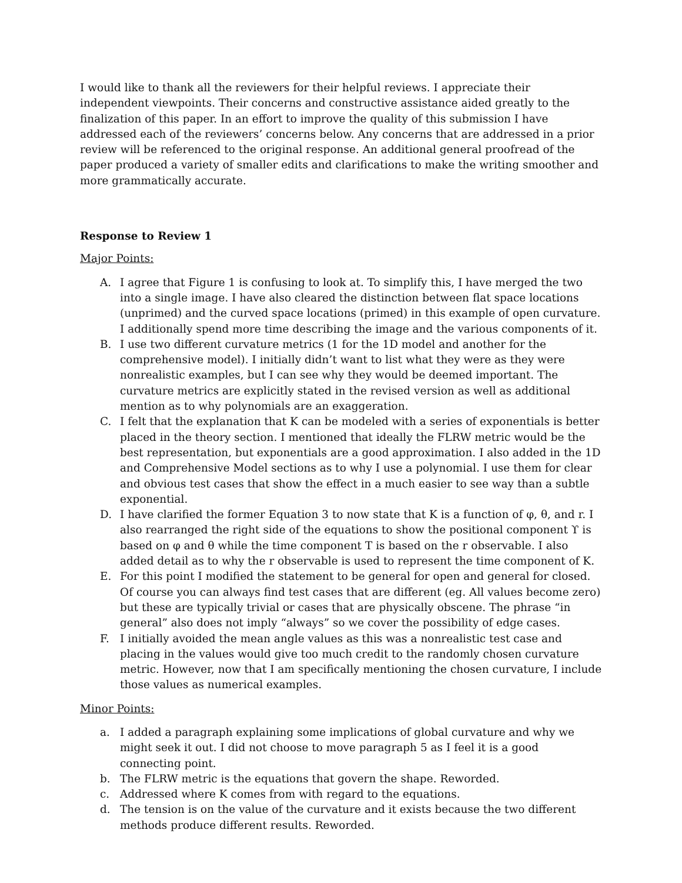I would like to thank all the reviewers for their helpful reviews. I appreciate their independent viewpoints. Their concerns and constructive assistance aided greatly to the finalization of this paper. In an effort to improve the quality of this submission I have addressed each of the reviewers’ concerns below. Any concerns that are addressed in a prior review will be referenced to the original response. An additional general proofread of the paper produced a variety of smaller edits and clarifications to make the writing smoother and more grammatically accurate.
Response to Review 1
Major Points:
A. I agree that Figure 1 is confusing to look at. To simplify this, I have merged the two into a single image. I have also cleared the distinction between flat space locations (unprimed) and the curved space locations (primed) in this example of open curvature. I additionally spend more time describing the image and the various components of it.
B. I use two different curvature metrics (1 for the 1D model and another for the comprehensive model). I initially didn’t want to list what they were as they were nonrealistic examples, but I can see why they would be deemed important. The curvature metrics are explicitly stated in the revised version as well as additional mention as to why polynomials are an exaggeration.
C. I felt that the explanation that K can be modeled with a series of exponentials is better placed in the theory section. I mentioned that ideally the FLRW metric would be the best representation, but exponentials are a good approximation. I also added in the 1D and Comprehensive Model sections as to why I use a polynomial. I use them for clear and obvious test cases that show the effect in a much easier to see way than a subtle exponential.
D. I have clarified the former Equation 3 to now state that K is a function of φ, θ, and r. I also rearranged the right side of the equations to show the positional component ϒ is based on φ and θ while the time component T is based on the r observable. I also added detail as to why the r observable is used to represent the time component of K.
E. For this point I modified the statement to be general for open and general for closed. Of course you can always find test cases that are different (eg. All values become zero) but these are typically trivial or cases that are physically obscene. The phrase “in general” also does not imply “always” so we cover the possibility of edge cases.
F. I initially avoided the mean angle values as this was a nonrealistic test case and placing in the values would give too much credit to the randomly chosen curvature metric. However, now that I am specifically mentioning the chosen curvature, I include those values as numerical examples.
Minor Points:
a. I added a paragraph explaining some implications of global curvature and why we might seek it out. I did not choose to move paragraph 5 as I feel it is a good connecting point.
b. The FLRW metric is the equations that govern the shape. Reworded.
c. Addressed where K comes from with regard to the equations.
d. The tension is on the value of the curvature and it exists because the two different methods produce different results. Reworded.